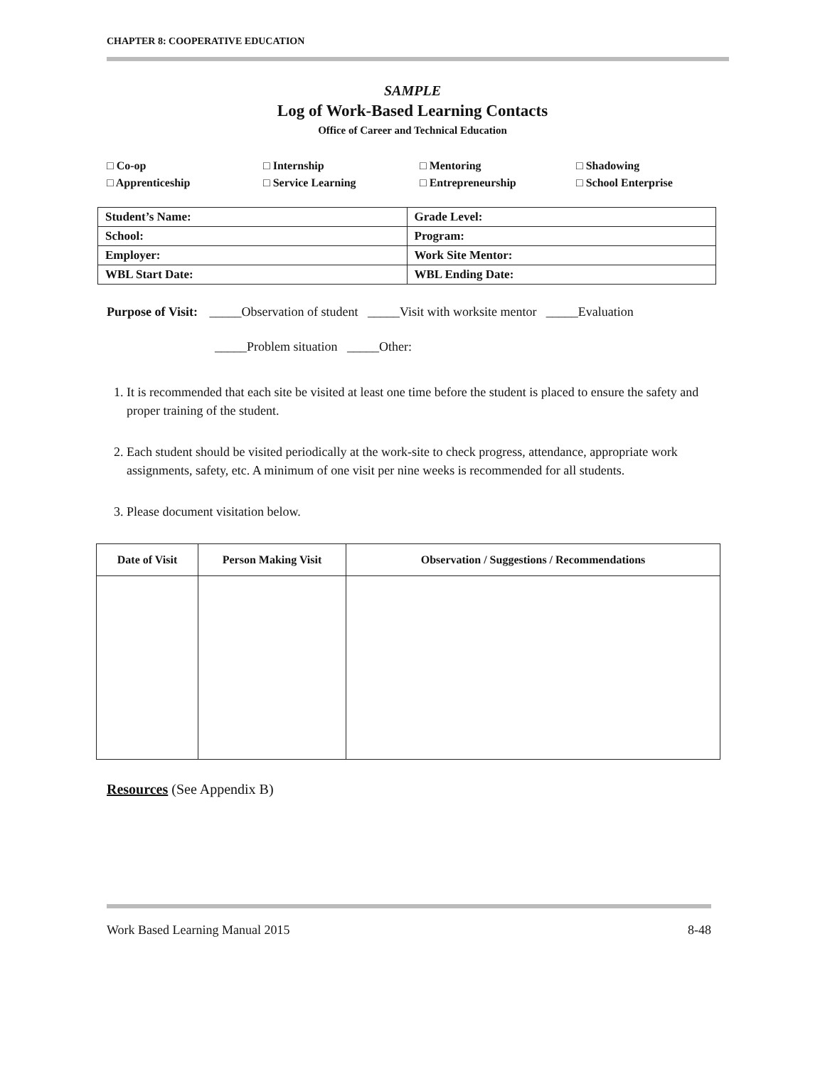CHAPTER 8: COOPERATIVE EDUCATION
SAMPLE
Log of Work-Based Learning Contacts
Office of Career and Technical Education
□ Co-op □ Internship □ Mentoring □ Shadowing □ Apprenticeship □ Service Learning □ Entrepreneurship □ School Enterprise
| Student’s Name: | Grade Level: |
| School: | Program: |
| Employer: | Work Site Mentor: |
| WBL Start Date: | WBL Ending Date: |
Purpose of Visit: _____Observation of student _____Visit with worksite mentor _____Evaluation
_____Problem situation _____Other:
1. It is recommended that each site be visited at least one time before the student is placed to ensure the safety and proper training of the student.
2. Each student should be visited periodically at the work-site to check progress, attendance, appropriate work assignments, safety, etc. A minimum of one visit per nine weeks is recommended for all students.
3. Please document visitation below.
| Date of Visit | Person Making Visit | Observation / Suggestions / Recommendations |
| --- | --- | --- |
Resources (See Appendix B)
Work Based Learning Manual 2015 8-48